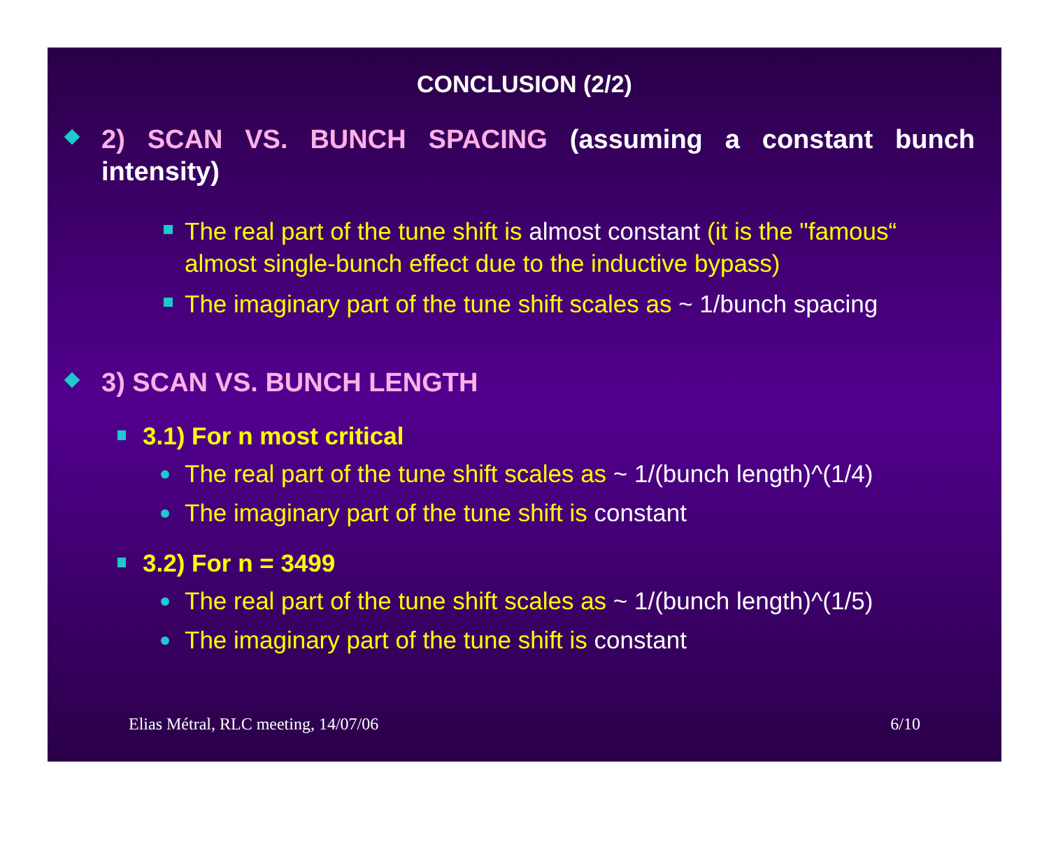CONCLUSION (2/2)
2) SCAN VS. BUNCH SPACING (assuming a constant bunch intensity)
The real part of the tune shift is almost constant (it is the "famous“ almost single-bunch effect due to the inductive bypass)
The imaginary part of the tune shift scales as ~ 1/bunch spacing
3) SCAN VS. BUNCH LENGTH
3.1) For n most critical
The real part of the tune shift scales as ~ 1/(bunch length)^(1/4)
The imaginary part of the tune shift is constant
3.2) For n = 3499
The real part of the tune shift scales as ~ 1/(bunch length)^(1/5)
The imaginary part of the tune shift is constant
Elias Métral, RLC meeting, 14/07/06 6/10